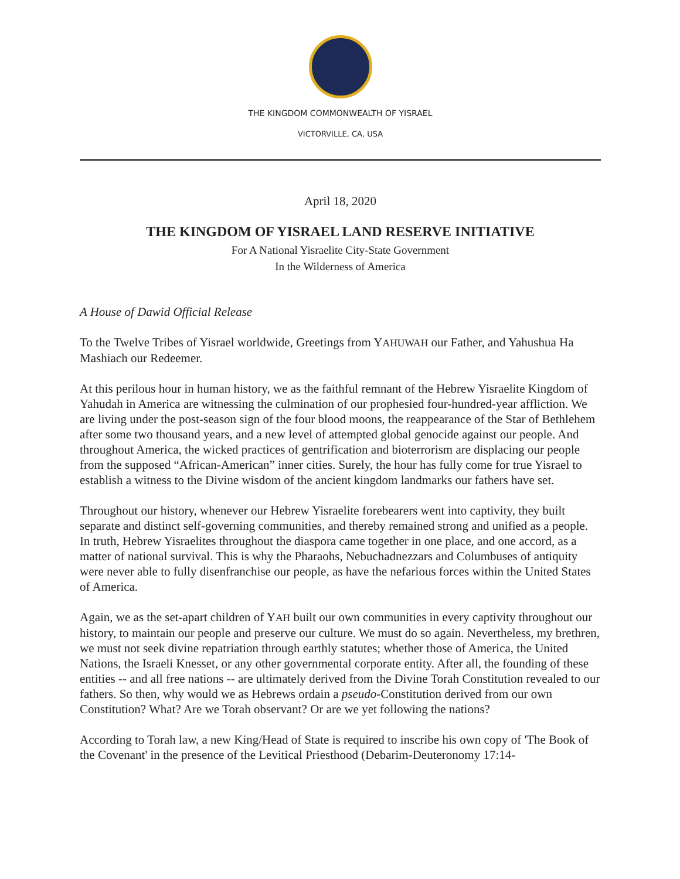THE KINGDOM COMMONWEALTH OF YISRAEL
VICTORVILLE, CA, USA
April 18, 2020
THE KINGDOM OF YISRAEL LAND RESERVE INITIATIVE
For A National Yisraelite City-State Government
In the Wilderness of America
A House of Dawid Official Release
To the Twelve Tribes of Yisrael worldwide, Greetings from YAHUWAH our Father, and Yahushua Ha Mashiach our Redeemer.
At this perilous hour in human history, we as the faithful remnant of the Hebrew Yisraelite Kingdom of Yahudah in America are witnessing the culmination of our prophesied four-hundred-year affliction. We are living under the post-season sign of the four blood moons, the reappearance of the Star of Bethlehem after some two thousand years, and a new level of attempted global genocide against our people. And throughout America, the wicked practices of gentrification and bioterrorism are displacing our people from the supposed “African-American” inner cities. Surely, the hour has fully come for true Yisrael to establish a witness to the Divine wisdom of the ancient kingdom landmarks our fathers have set.
Throughout our history, whenever our Hebrew Yisraelite forebearers went into captivity, they built separate and distinct self-governing communities, and thereby remained strong and unified as a people. In truth, Hebrew Yisraelites throughout the diaspora came together in one place, and one accord, as a matter of national survival. This is why the Pharaohs, Nebuchadnezzars and Columbuses of antiquity were never able to fully disenfranchise our people, as have the nefarious forces within the United States of America.
Again, we as the set-apart children of YAH built our own communities in every captivity throughout our history, to maintain our people and preserve our culture. We must do so again. Nevertheless, my brethren, we must not seek divine repatriation through earthly statutes; whether those of America, the United Nations, the Israeli Knesset, or any other governmental corporate entity. After all, the founding of these entities -- and all free nations -- are ultimately derived from the Divine Torah Constitution revealed to our fathers. So then, why would we as Hebrews ordain a pseudo-Constitution derived from our own Constitution? What? Are we Torah observant? Or are we yet following the nations?
According to Torah law, a new King/Head of State is required to inscribe his own copy of 'The Book of the Covenant' in the presence of the Levitical Priesthood (Debarim-Deuteronomy 17:14-